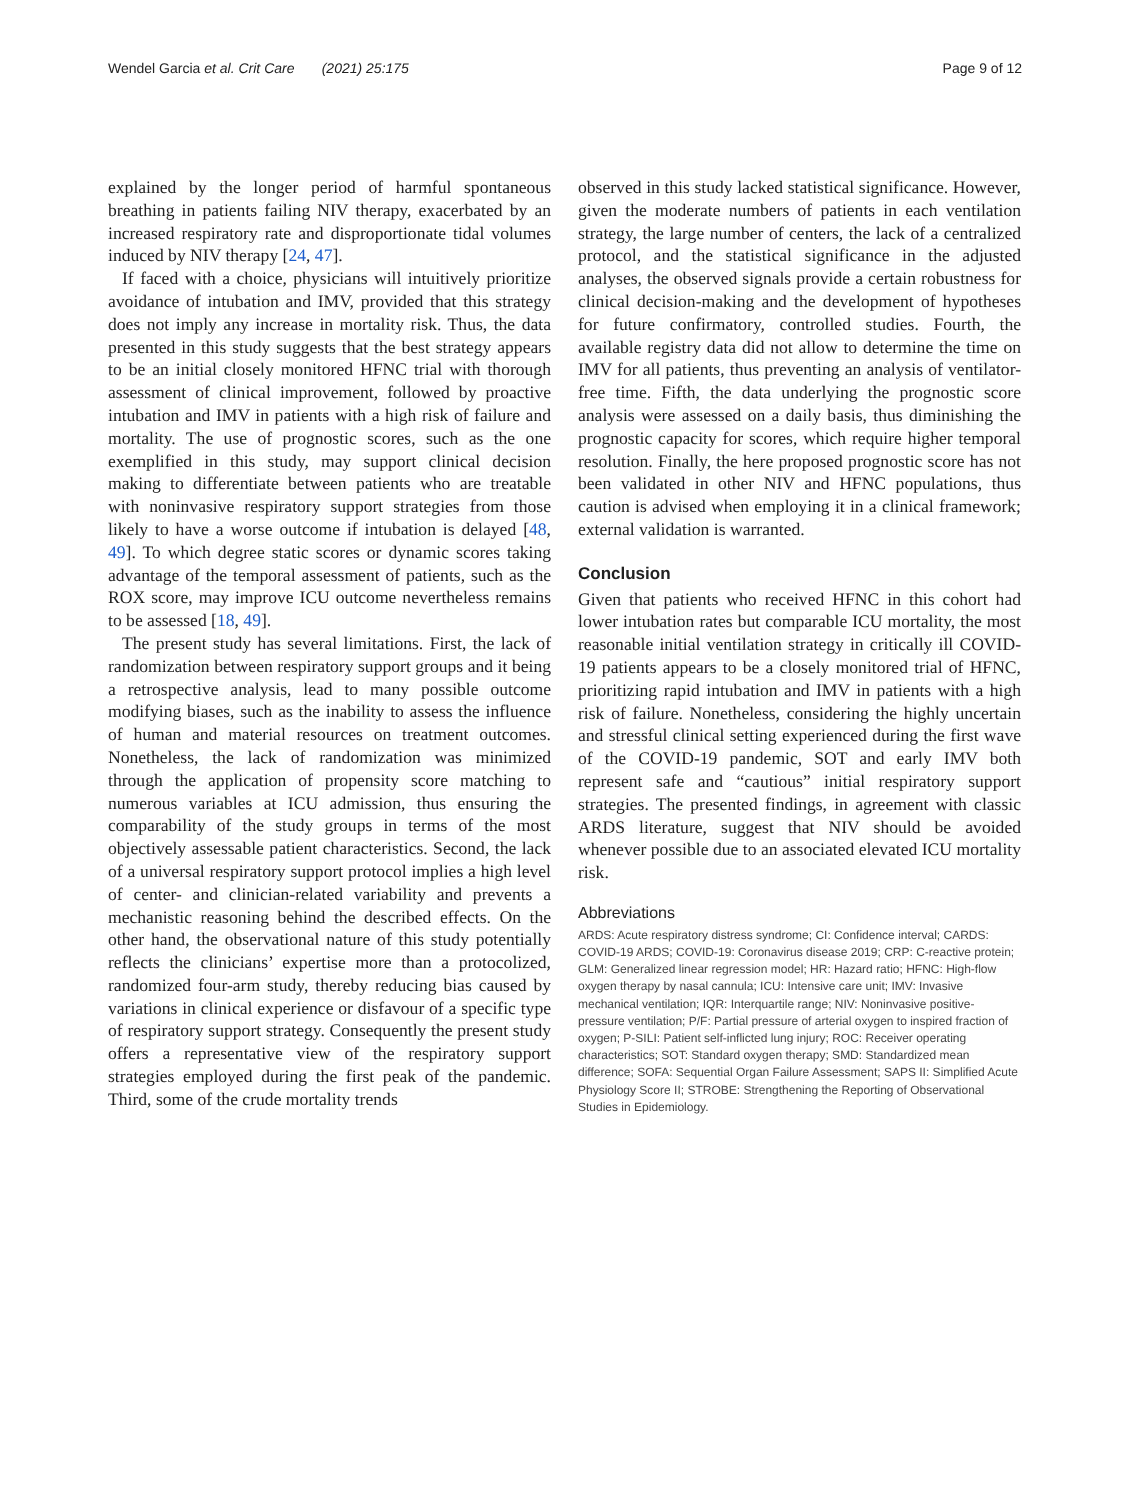Wendel Garcia et al. Crit Care (2021) 25:175
Page 9 of 12
explained by the longer period of harmful spontaneous breathing in patients failing NIV therapy, exacerbated by an increased respiratory rate and disproportionate tidal volumes induced by NIV therapy [24, 47].
If faced with a choice, physicians will intuitively prioritize avoidance of intubation and IMV, provided that this strategy does not imply any increase in mortality risk. Thus, the data presented in this study suggests that the best strategy appears to be an initial closely monitored HFNC trial with thorough assessment of clinical improvement, followed by proactive intubation and IMV in patients with a high risk of failure and mortality. The use of prognostic scores, such as the one exemplified in this study, may support clinical decision making to differentiate between patients who are treatable with noninvasive respiratory support strategies from those likely to have a worse outcome if intubation is delayed [48, 49]. To which degree static scores or dynamic scores taking advantage of the temporal assessment of patients, such as the ROX score, may improve ICU outcome nevertheless remains to be assessed [18, 49].
The present study has several limitations. First, the lack of randomization between respiratory support groups and it being a retrospective analysis, lead to many possible outcome modifying biases, such as the inability to assess the influence of human and material resources on treatment outcomes. Nonetheless, the lack of randomization was minimized through the application of propensity score matching to numerous variables at ICU admission, thus ensuring the comparability of the study groups in terms of the most objectively assessable patient characteristics. Second, the lack of a universal respiratory support protocol implies a high level of center- and clinician-related variability and prevents a mechanistic reasoning behind the described effects. On the other hand, the observational nature of this study potentially reflects the clinicians’ expertise more than a protocolized, randomized four-arm study, thereby reducing bias caused by variations in clinical experience or disfavour of a specific type of respiratory support strategy. Consequently the present study offers a representative view of the respiratory support strategies employed during the first peak of the pandemic. Third, some of the crude mortality trends
observed in this study lacked statistical significance. However, given the moderate numbers of patients in each ventilation strategy, the large number of centers, the lack of a centralized protocol, and the statistical significance in the adjusted analyses, the observed signals provide a certain robustness for clinical decision-making and the development of hypotheses for future confirmatory, controlled studies. Fourth, the available registry data did not allow to determine the time on IMV for all patients, thus preventing an analysis of ventilator-free time. Fifth, the data underlying the prognostic score analysis were assessed on a daily basis, thus diminishing the prognostic capacity for scores, which require higher temporal resolution. Finally, the here proposed prognostic score has not been validated in other NIV and HFNC populations, thus caution is advised when employing it in a clinical framework; external validation is warranted.
Conclusion
Given that patients who received HFNC in this cohort had lower intubation rates but comparable ICU mortality, the most reasonable initial ventilation strategy in critically ill COVID-19 patients appears to be a closely monitored trial of HFNC, prioritizing rapid intubation and IMV in patients with a high risk of failure. Nonetheless, considering the highly uncertain and stressful clinical setting experienced during the first wave of the COVID-19 pandemic, SOT and early IMV both represent safe and “cautious” initial respiratory support strategies. The presented findings, in agreement with classic ARDS literature, suggest that NIV should be avoided whenever possible due to an associated elevated ICU mortality risk.
Abbreviations
ARDS: Acute respiratory distress syndrome; CI: Confidence interval; CARDS: COVID-19 ARDS; COVID-19: Coronavirus disease 2019; CRP: C-reactive protein; GLM: Generalized linear regression model; HR: Hazard ratio; HFNC: High-flow oxygen therapy by nasal cannula; ICU: Intensive care unit; IMV: Invasive mechanical ventilation; IQR: Interquartile range; NIV: Noninvasive positive-pressure ventilation; P/F: Partial pressure of arterial oxygen to inspired fraction of oxygen; P-SILI: Patient self-inflicted lung injury; ROC: Receiver operating characteristics; SOT: Standard oxygen therapy; SMD: Standardized mean difference; SOFA: Sequential Organ Failure Assessment; SAPS II: Simplified Acute Physiology Score II; STROBE: Strengthening the Reporting of Observational Studies in Epidemiology.